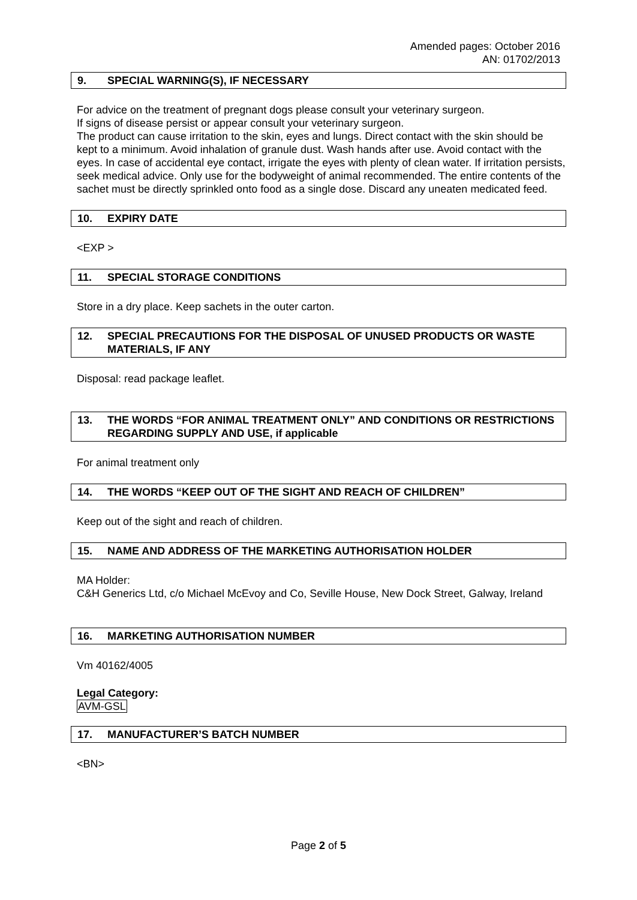Amended pages: October 2016
AN: 01702/2013
9. SPECIAL WARNING(S), IF NECESSARY
For advice on the treatment of pregnant dogs please consult your veterinary surgeon.
If signs of disease persist or appear consult your veterinary surgeon.
The product can cause irritation to the skin, eyes and lungs. Direct contact with the skin should be kept to a minimum. Avoid inhalation of granule dust. Wash hands after use. Avoid contact with the eyes. In case of accidental eye contact, irrigate the eyes with plenty of clean water. If irritation persists, seek medical advice. Only use for the bodyweight of animal recommended. The entire contents of the sachet must be directly sprinkled onto food as a single dose. Discard any uneaten medicated feed.
10. EXPIRY DATE
<EXP >
11. SPECIAL STORAGE CONDITIONS
Store in a dry place. Keep sachets in the outer carton.
12. SPECIAL PRECAUTIONS FOR THE DISPOSAL OF UNUSED PRODUCTS OR WASTE MATERIALS, IF ANY
Disposal: read package leaflet.
13. THE WORDS “FOR ANIMAL TREATMENT ONLY” AND CONDITIONS OR RESTRICTIONS REGARDING SUPPLY AND USE, if applicable
For animal treatment only
14. THE WORDS “KEEP OUT OF THE SIGHT AND REACH OF CHILDREN”
Keep out of the sight and reach of children.
15. NAME AND ADDRESS OF THE MARKETING AUTHORISATION HOLDER
MA Holder:
C&H Generics Ltd, c/o Michael McEvoy and Co, Seville House, New Dock Street, Galway, Ireland
16. MARKETING AUTHORISATION NUMBER
Vm 40162/4005
Legal Category:
AVM-GSL
17. MANUFACTURER’S BATCH NUMBER
<BN>
Page 2 of 5